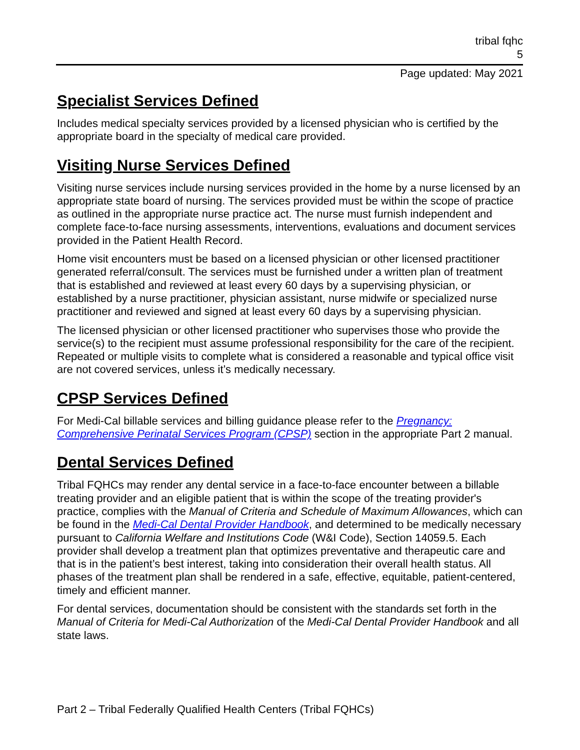tribal fqhc
5
Page updated: May 2021
Specialist Services Defined
Includes medical specialty services provided by a licensed physician who is certified by the appropriate board in the specialty of medical care provided.
Visiting Nurse Services Defined
Visiting nurse services include nursing services provided in the home by a nurse licensed by an appropriate state board of nursing. The services provided must be within the scope of practice as outlined in the appropriate nurse practice act. The nurse must furnish independent and complete face-to-face nursing assessments, interventions, evaluations and document services provided in the Patient Health Record.
Home visit encounters must be based on a licensed physician or other licensed practitioner generated referral/consult. The services must be furnished under a written plan of treatment that is established and reviewed at least every 60 days by a supervising physician, or established by a nurse practitioner, physician assistant, nurse midwife or specialized nurse practitioner and reviewed and signed at least every 60 days by a supervising physician.
The licensed physician or other licensed practitioner who supervises those who provide the service(s) to the recipient must assume professional responsibility for the care of the recipient. Repeated or multiple visits to complete what is considered a reasonable and typical office visit are not covered services, unless it’s medically necessary.
CPSP Services Defined
For Medi-Cal billable services and billing guidance please refer to the Pregnancy: Comprehensive Perinatal Services Program (CPSP) section in the appropriate Part 2 manual.
Dental Services Defined
Tribal FQHCs may render any dental service in a face-to-face encounter between a billable treating provider and an eligible patient that is within the scope of the treating provider's practice, complies with the Manual of Criteria and Schedule of Maximum Allowances, which can be found in the Medi-Cal Dental Provider Handbook, and determined to be medically necessary pursuant to California Welfare and Institutions Code (W&I Code), Section 14059.5. Each provider shall develop a treatment plan that optimizes preventative and therapeutic care and that is in the patient’s best interest, taking into consideration their overall health status. All phases of the treatment plan shall be rendered in a safe, effective, equitable, patient-centered, timely and efficient manner.
For dental services, documentation should be consistent with the standards set forth in the Manual of Criteria for Medi-Cal Authorization of the Medi-Cal Dental Provider Handbook and all state laws.
Part 2 – Tribal Federally Qualified Health Centers (Tribal FQHCs)